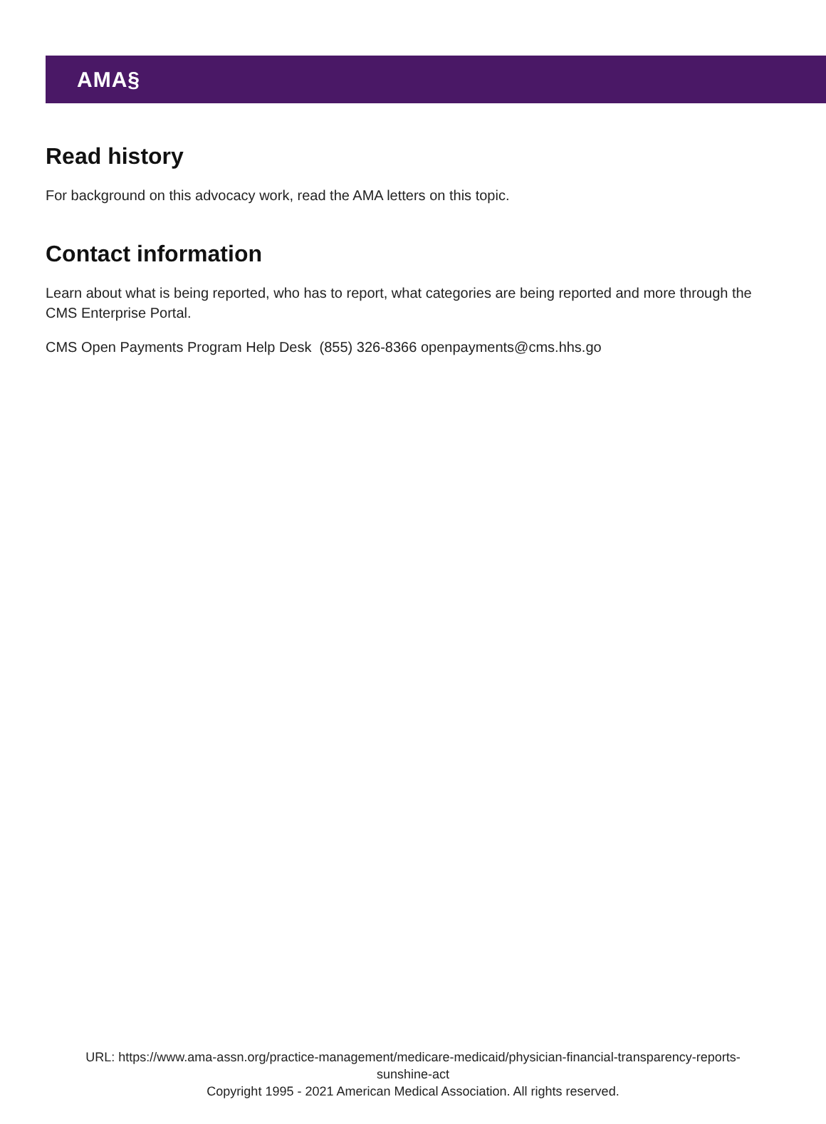AMA§
Read history
For background on this advocacy work, read the AMA letters on this topic.
Contact information
Learn about what is being reported, who has to report, what categories are being reported and more through the CMS Enterprise Portal.
CMS Open Payments Program Help Desk (855) 326-8366 openpayments@cms.hhs.go
URL: https://www.ama-assn.org/practice-management/medicare-medicaid/physician-financial-transparency-reports-
sunshine-act
Copyright 1995 - 2021 American Medical Association. All rights reserved.